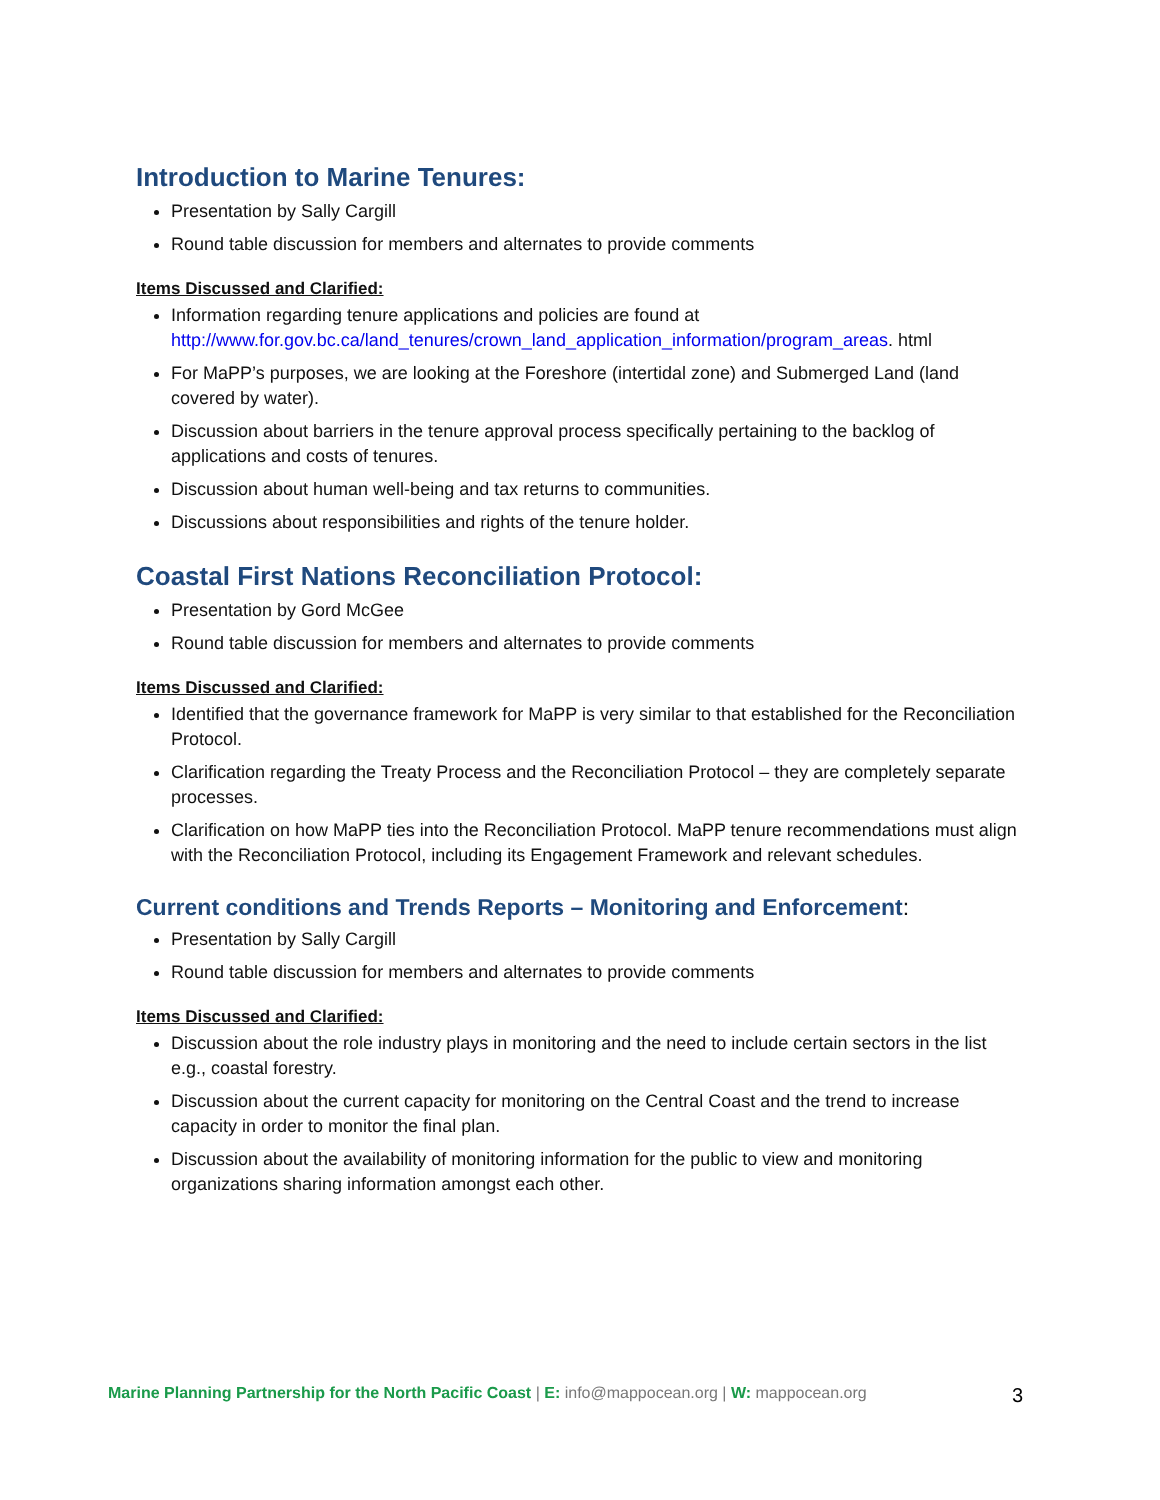Introduction to Marine Tenures:
Presentation by Sally Cargill
Round table discussion for members and alternates to provide comments
Items Discussed and Clarified:
Information regarding tenure applications and policies are found at http://www.for.gov.bc.ca/land_tenures/crown_land_application_information/program_areas. html
For MaPP’s purposes, we are looking at the Foreshore (intertidal zone) and Submerged Land (land covered by water).
Discussion about barriers in the tenure approval process specifically pertaining to the backlog of applications and costs of tenures.
Discussion about human well-being and tax returns to communities.
Discussions about responsibilities and rights of the tenure holder.
Coastal First Nations Reconciliation Protocol:
Presentation by Gord McGee
Round table discussion for members and alternates to provide comments
Items Discussed and Clarified:
Identified that the governance framework for MaPP is very similar to that established for the Reconciliation Protocol.
Clarification regarding the Treaty Process and the Reconciliation Protocol – they are completely separate processes.
Clarification on how MaPP ties into the Reconciliation Protocol. MaPP tenure recommendations must align with the Reconciliation Protocol, including its Engagement Framework and relevant schedules.
Current conditions and Trends Reports – Monitoring and Enforcement:
Presentation by Sally Cargill
Round table discussion for members and alternates to provide comments
Items Discussed and Clarified:
Discussion about the role industry plays in monitoring and the need to include certain sectors in the list e.g., coastal forestry.
Discussion about the current capacity for monitoring on the Central Coast and the trend to increase capacity in order to monitor the final plan.
Discussion about the availability of monitoring information for the public to view and monitoring organizations sharing information amongst each other.
Marine Planning Partnership for the North Pacific Coast | E: info@mappocean.org | W: mappocean.org 3